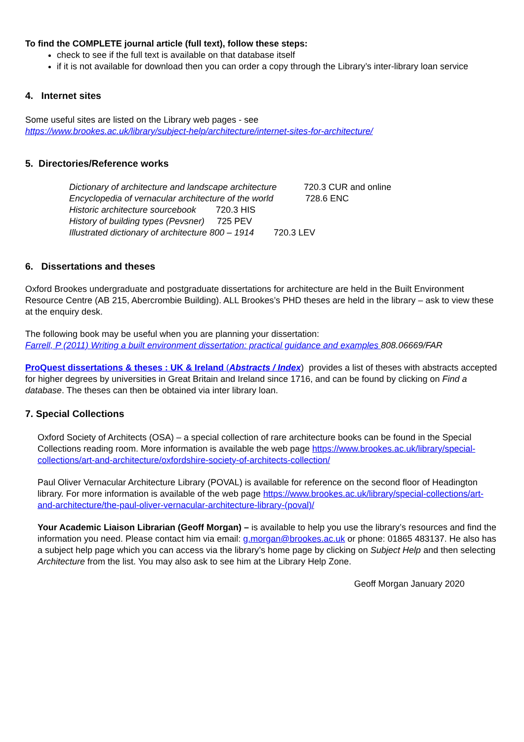To find the COMPLETE journal article (full text), follow these steps:
check to see if the full text is available on that database itself
if it is not available for download then you can order a copy through the Library’s inter-library loan service
4. Internet sites
Some useful sites are listed on the Library web pages - see
https://www.brookes.ac.uk/library/subject-help/architecture/internet-sites-for-architecture/
5. Directories/Reference works
Dictionary of architecture and landscape architecture 720.3 CUR and online
Encyclopedia of vernacular architecture of the world 728.6 ENC
Historic architecture sourcebook 720.3 HIS
History of building types (Pevsner) 725 PEV
Illustrated dictionary of architecture 800 – 1914 720.3 LEV
6. Dissertations and theses
Oxford Brookes undergraduate and postgraduate dissertations for architecture are held in the Built Environment Resource Centre (AB 215, Abercrombie Building). ALL Brookes’s PHD theses are held in the library – ask to view these at the enquiry desk.
The following book may be useful when you are planning your dissertation:
Farrell, P (2011) Writing a built environment dissertation: practical guidance and examples 808.06669/FAR
ProQuest dissertations & theses : UK & Ireland (Abstracts / Index) provides a list of theses with abstracts accepted for higher degrees by universities in Great Britain and Ireland since 1716, and can be found by clicking on Find a database. The theses can then be obtained via inter library loan.
7. Special Collections
Oxford Society of Architects (OSA) – a special collection of rare architecture books can be found in the Special Collections reading room. More information is available the web page https://www.brookes.ac.uk/library/special-collections/art-and-architecture/oxfordshire-society-of-architects-collection/
Paul Oliver Vernacular Architecture Library (POVAL) is available for reference on the second floor of Headington library. For more information is available of the web page https://www.brookes.ac.uk/library/special-collections/art-and-architecture/the-paul-oliver-vernacular-architecture-library-(poval)/
Your Academic Liaison Librarian (Geoff Morgan) – is available to help you use the library’s resources and find the information you need. Please contact him via email: g.morgan@brookes.ac.uk or phone: 01865 483137. He also has a subject help page which you can access via the library’s home page by clicking on Subject Help and then selecting Architecture from the list. You may also ask to see him at the Library Help Zone.
Geoff Morgan January 2020